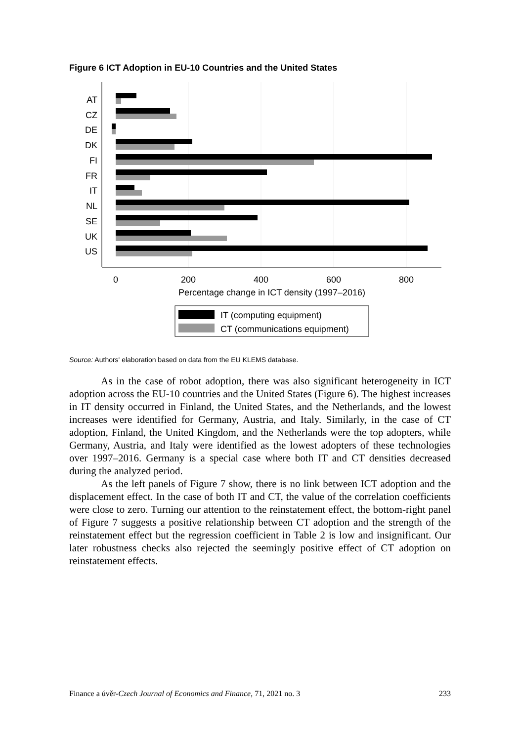Figure 6 ICT Adoption in EU-10 Countries and the United States
AT
CZ
DE
DK
FI
FR
IT
NL
SE
UK
US
0
200
400
600
800
Percentage change in ICT density (1997–2016)
IT (computing equipment)
CT (communications equipment)
Source: Authors' elaboration based on data from the EU KLEMS database.
As in the case of robot adoption, there was also significant heterogeneity in ICT adoption across the EU-10 countries and the United States (Figure 6). The highest increases in IT density occurred in Finland, the United States, and the Netherlands, and the lowest increases were identified for Germany, Austria, and Italy. Similarly, in the case of CT adoption, Finland, the United Kingdom, and the Netherlands were the top adopters, while Germany, Austria, and Italy were identified as the lowest adopters of these technologies over 1997–2016. Germany is a special case where both IT and CT densities decreased during the analyzed period.
As the left panels of Figure 7 show, there is no link between ICT adoption and the displacement effect. In the case of both IT and CT, the value of the correlation coefficients were close to zero. Turning our attention to the reinstatement effect, the bottom-right panel of Figure 7 suggests a positive relationship between CT adoption and the strength of the reinstatement effect but the regression coefficient in Table 2 is low and insignificant. Our later robustness checks also rejected the seemingly positive effect of CT adoption on reinstatement effects.
Finance a úvěr-Czech Journal of Economics and Finance, 71, 2021 no. 3 233